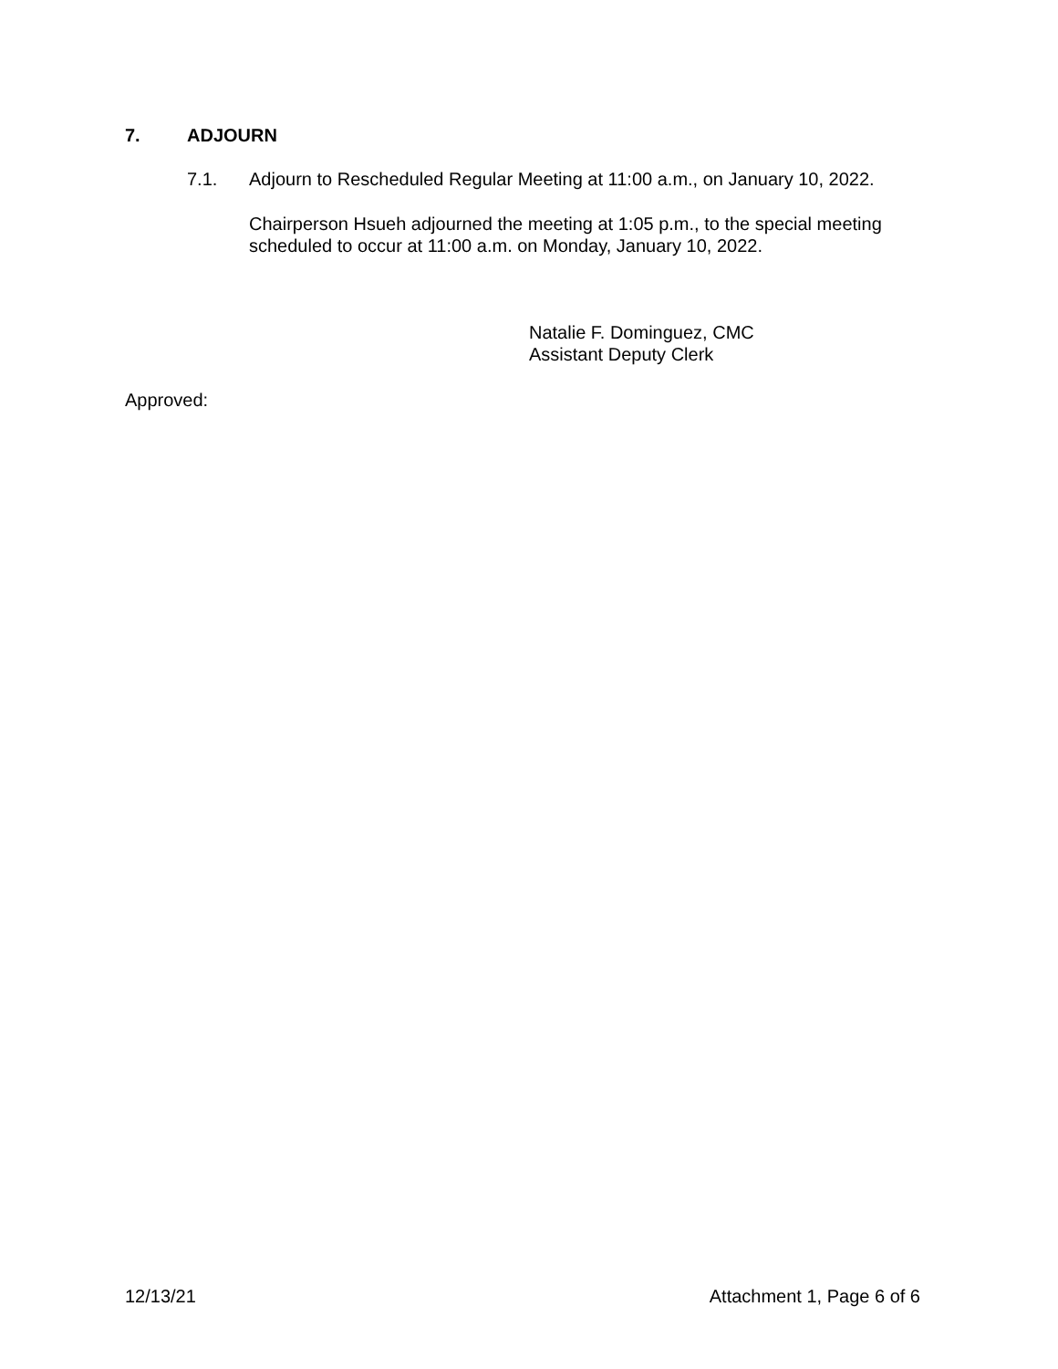7. ADJOURN
7.1. Adjourn to Rescheduled Regular Meeting at 11:00 a.m., on January 10, 2022.
Chairperson Hsueh adjourned the meeting at 1:05 p.m., to the special meeting
scheduled to occur at 11:00 a.m. on Monday, January 10, 2022.
Natalie F. Dominguez, CMC
Assistant Deputy Clerk
Approved:
12/13/21 Attachment 1, Page 6 of 6